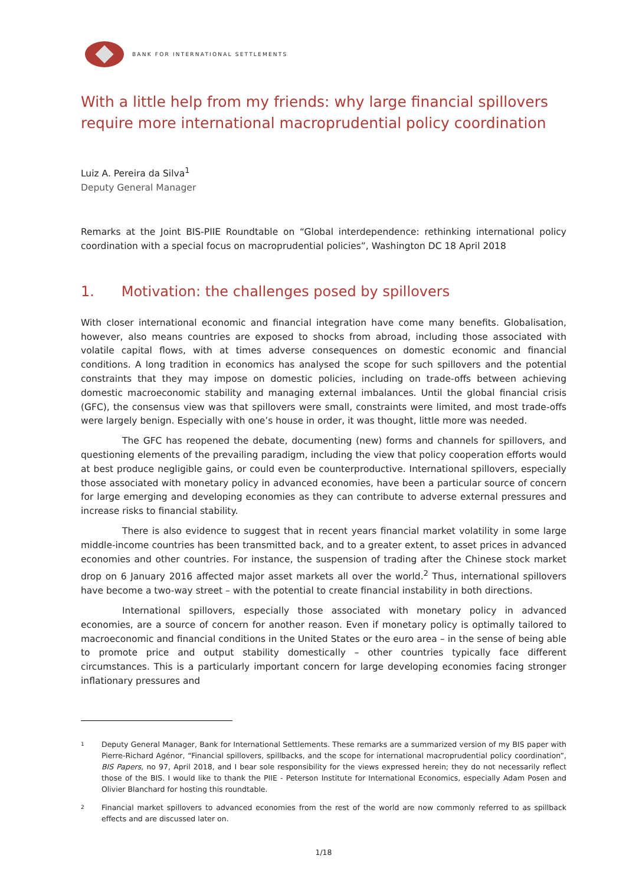BANK FOR INTERNATIONAL SETTLEMENTS
With a little help from my friends: why large financial spillovers require more international macroprudential policy coordination
Luiz A. Pereira da Silva<sup>1</sup>
Deputy General Manager
Remarks at the Joint BIS-PIIE Roundtable on “Global interdependence: rethinking international policy coordination with a special focus on macroprudential policies”, Washington DC 18 April 2018
1. Motivation: the challenges posed by spillovers
With closer international economic and financial integration have come many benefits. Globalisation, however, also means countries are exposed to shocks from abroad, including those associated with volatile capital flows, with at times adverse consequences on domestic economic and financial conditions. A long tradition in economics has analysed the scope for such spillovers and the potential constraints that they may impose on domestic policies, including on trade-offs between achieving domestic macroeconomic stability and managing external imbalances. Until the global financial crisis (GFC), the consensus view was that spillovers were small, constraints were limited, and most trade-offs were largely benign. Especially with one’s house in order, it was thought, little more was needed.
The GFC has reopened the debate, documenting (new) forms and channels for spillovers, and questioning elements of the prevailing paradigm, including the view that policy cooperation efforts would at best produce negligible gains, or could even be counterproductive. International spillovers, especially those associated with monetary policy in advanced economies, have been a particular source of concern for large emerging and developing economies as they can contribute to adverse external pressures and increase risks to financial stability.
There is also evidence to suggest that in recent years financial market volatility in some large middle-income countries has been transmitted back, and to a greater extent, to asset prices in advanced economies and other countries. For instance, the suspension of trading after the Chinese stock market drop on 6 January 2016 affected major asset markets all over the world.<sup>2</sup> Thus, international spillovers have become a two-way street – with the potential to create financial instability in both directions.
International spillovers, especially those associated with monetary policy in advanced economies, are a source of concern for another reason. Even if monetary policy is optimally tailored to macroeconomic and financial conditions in the United States or the euro area – in the sense of being able to promote price and output stability domestically – other countries typically face different circumstances. This is a particularly important concern for large developing economies facing stronger inflationary pressures and
<sup>1</sup>
Deputy General Manager, Bank for International Settlements. These remarks are a summarized version of my BIS paper with Pierre-Richard Agénor, “Financial spillovers, spillbacks, and the scope for international macroprudential policy coordination”, BIS Papers, no 97, April 2018, and I bear sole responsibility for the views expressed herein; they do not necessarily reflect those of the BIS. I would like to thank the PIIE - Peterson Institute for International Economics, especially Adam Posen and Olivier Blanchard for hosting this roundtable.
<sup>2</sup>
Financial market spillovers to advanced economies from the rest of the world are now commonly referred to as spillback effects and are discussed later on.
1/18